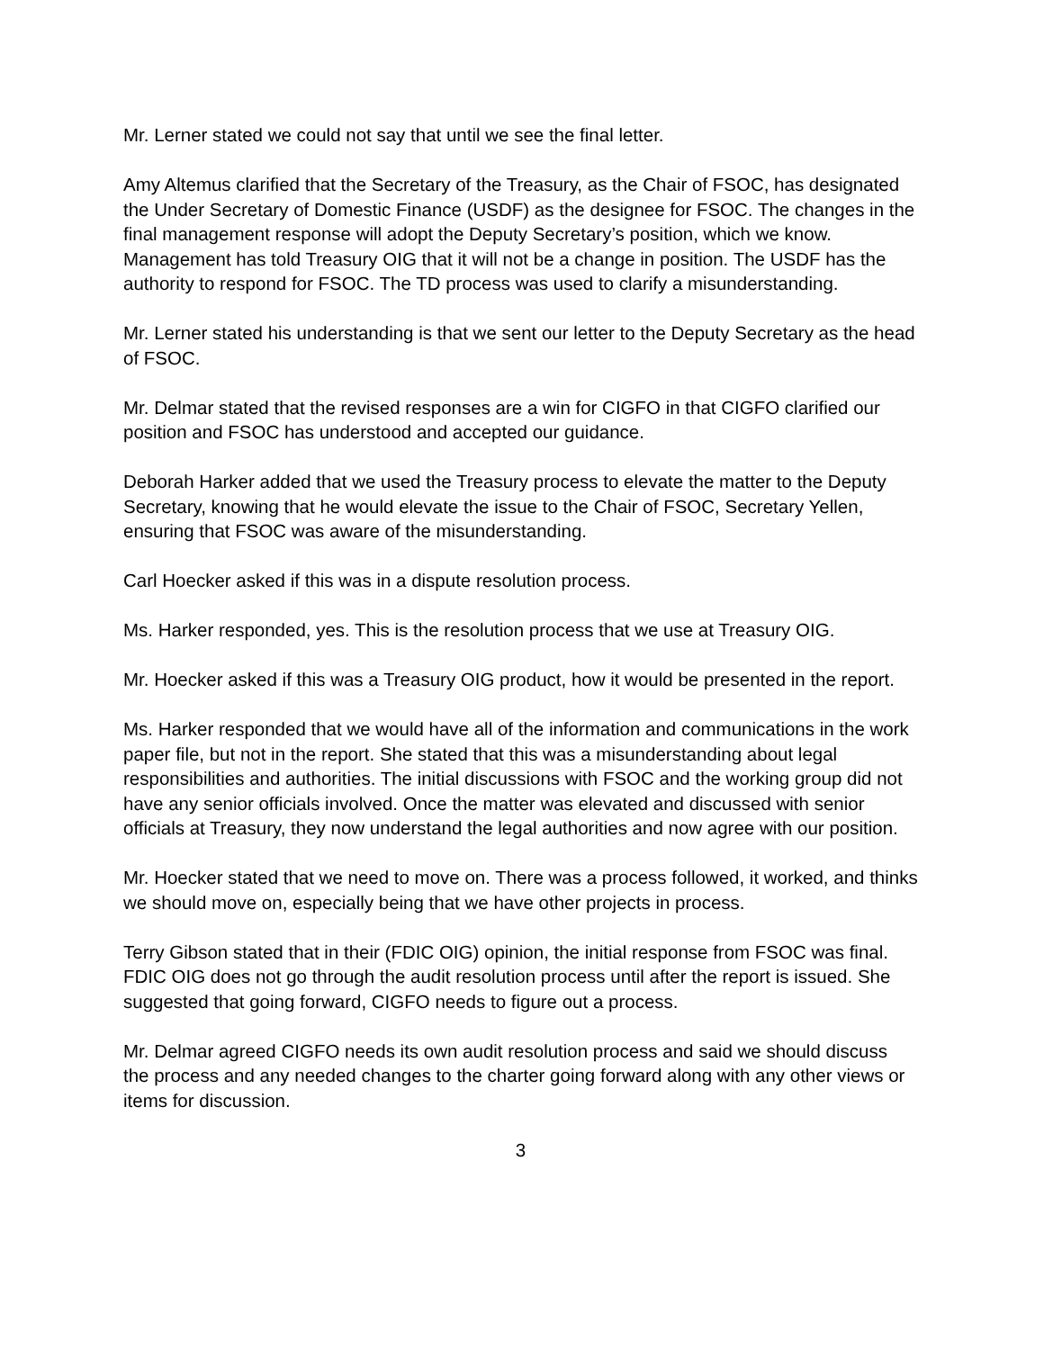Mr. Lerner stated we could not say that until we see the final letter.
Amy Altemus clarified that the Secretary of the Treasury, as the Chair of FSOC, has designated the Under Secretary of Domestic Finance (USDF) as the designee for FSOC. The changes in the final management response will adopt the Deputy Secretary’s position, which we know. Management has told Treasury OIG that it will not be a change in position. The USDF has the authority to respond for FSOC. The TD process was used to clarify a misunderstanding.
Mr. Lerner stated his understanding is that we sent our letter to the Deputy Secretary as the head of FSOC.
Mr. Delmar stated that the revised responses are a win for CIGFO in that CIGFO clarified our position and FSOC has understood and accepted our guidance.
Deborah Harker added that we used the Treasury process to elevate the matter to the Deputy Secretary, knowing that he would elevate the issue to the Chair of FSOC, Secretary Yellen, ensuring that FSOC was aware of the misunderstanding.
Carl Hoecker asked if this was in a dispute resolution process.
Ms. Harker responded, yes. This is the resolution process that we use at Treasury OIG.
Mr. Hoecker asked if this was a Treasury OIG product, how it would be presented in the report.
Ms. Harker responded that we would have all of the information and communications in the work paper file, but not in the report. She stated that this was a misunderstanding about legal responsibilities and authorities. The initial discussions with FSOC and the working group did not have any senior officials involved. Once the matter was elevated and discussed with senior officials at Treasury, they now understand the legal authorities and now agree with our position.
Mr. Hoecker stated that we need to move on. There was a process followed, it worked, and thinks we should move on, especially being that we have other projects in process.
Terry Gibson stated that in their (FDIC OIG) opinion, the initial response from FSOC was final. FDIC OIG does not go through the audit resolution process until after the report is issued. She suggested that going forward, CIGFO needs to figure out a process.
Mr. Delmar agreed CIGFO needs its own audit resolution process and said we should discuss the process and any needed changes to the charter going forward along with any other views or items for discussion.
3